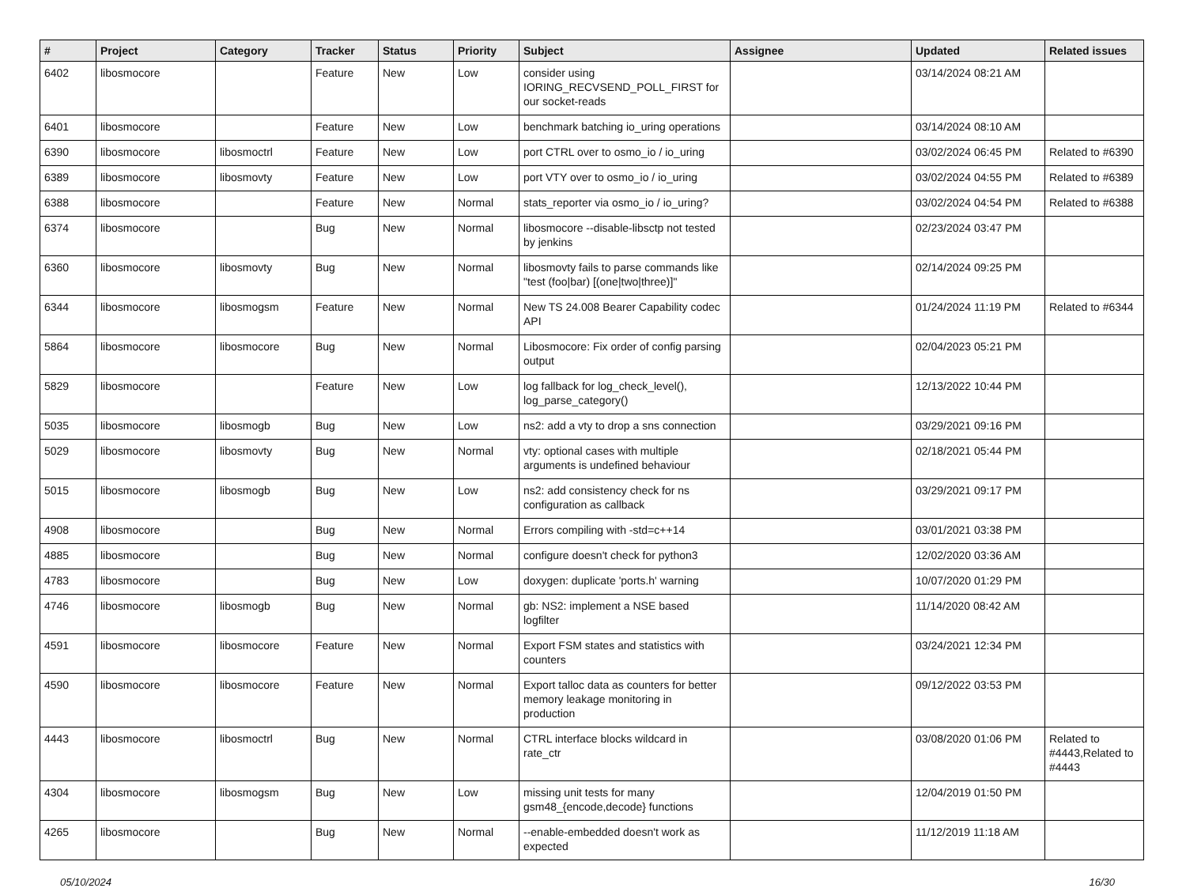| # | Project | Category | Tracker | Status | Priority | Subject | Assignee | Updated | Related issues |
| --- | --- | --- | --- | --- | --- | --- | --- | --- | --- |
| 6402 | libosmocore | | Feature | New | Low | consider using IORING_RECVSEND_POLL_FIRST for our socket-reads | | 03/14/2024 08:21 AM | |
| 6401 | libosmocore | | Feature | New | Low | benchmark batching io_uring operations | | 03/14/2024 08:10 AM | |
| 6390 | libosmocore | libosmoctrl | Feature | New | Low | port CTRL over to osmo_io / io_uring | | 03/02/2024 06:45 PM | Related to #6390 |
| 6389 | libosmocore | libosmovty | Feature | New | Low | port VTY over to osmo_io / io_uring | | 03/02/2024 04:55 PM | Related to #6389 |
| 6388 | libosmocore | | Feature | New | Normal | stats_reporter via osmo_io / io_uring? | | 03/02/2024 04:54 PM | Related to #6388 |
| 6374 | libosmocore | | Bug | New | Normal | libosmocore --disable-libsctp not tested by jenkins | | 02/23/2024 03:47 PM | |
| 6360 | libosmocore | libosmovty | Bug | New | Normal | libosmovty fails to parse commands like "test (foo/bar) [(one/two/three)]" | | 02/14/2024 09:25 PM | |
| 6344 | libosmocore | libosmogsm | Feature | New | Normal | New TS 24.008 Bearer Capability codec API | | 01/24/2024 11:19 PM | Related to #6344 |
| 5864 | libosmocore | libosmocore | Bug | New | Normal | Libosmocore: Fix order of config parsing output | | 02/04/2023 05:21 PM | |
| 5829 | libosmocore | | Feature | New | Low | log fallback for log_check_level(), log_parse_category() | | 12/13/2022 10:44 PM | |
| 5035 | libosmocore | libosmogb | Bug | New | Low | ns2: add a vty to drop a sns connection | | 03/29/2021 09:16 PM | |
| 5029 | libosmocore | libosmovty | Bug | New | Normal | vty: optional cases with multiple arguments is undefined behaviour | | 02/18/2021 05:44 PM | |
| 5015 | libosmocore | libosmogb | Bug | New | Low | ns2: add consistency check for ns configuration as callback | | 03/29/2021 09:17 PM | |
| 4908 | libosmocore | | Bug | New | Normal | Errors compiling with -std=c++14 | | 03/01/2021 03:38 PM | |
| 4885 | libosmocore | | Bug | New | Normal | configure doesn't check for python3 | | 12/02/2020 03:36 AM | |
| 4783 | libosmocore | | Bug | New | Low | doxygen: duplicate 'ports.h' warning | | 10/07/2020 01:29 PM | |
| 4746 | libosmocore | libosmogb | Bug | New | Normal | gb: NS2: implement a NSE based logfilter | | 11/14/2020 08:42 AM | |
| 4591 | libosmocore | libosmocore | Feature | New | Normal | Export FSM states and statistics with counters | | 03/24/2021 12:34 PM | |
| 4590 | libosmocore | libosmocore | Feature | New | Normal | Export talloc data as counters for better memory leakage monitoring in production | | 09/12/2022 03:53 PM | |
| 4443 | libosmocore | libosmoctrl | Bug | New | Normal | CTRL interface blocks wildcard in rate_ctr | | 03/08/2020 01:06 PM | Related to #4443,Related to #4443 |
| 4304 | libosmocore | libosmogsm | Bug | New | Low | missing unit tests for many gsm48_{encode,decode} functions | | 12/04/2019 01:50 PM | |
| 4265 | libosmocore | | Bug | New | Normal | --enable-embedded doesn't work as expected | | 11/12/2019 11:18 AM | |
05/10/2024 16/30